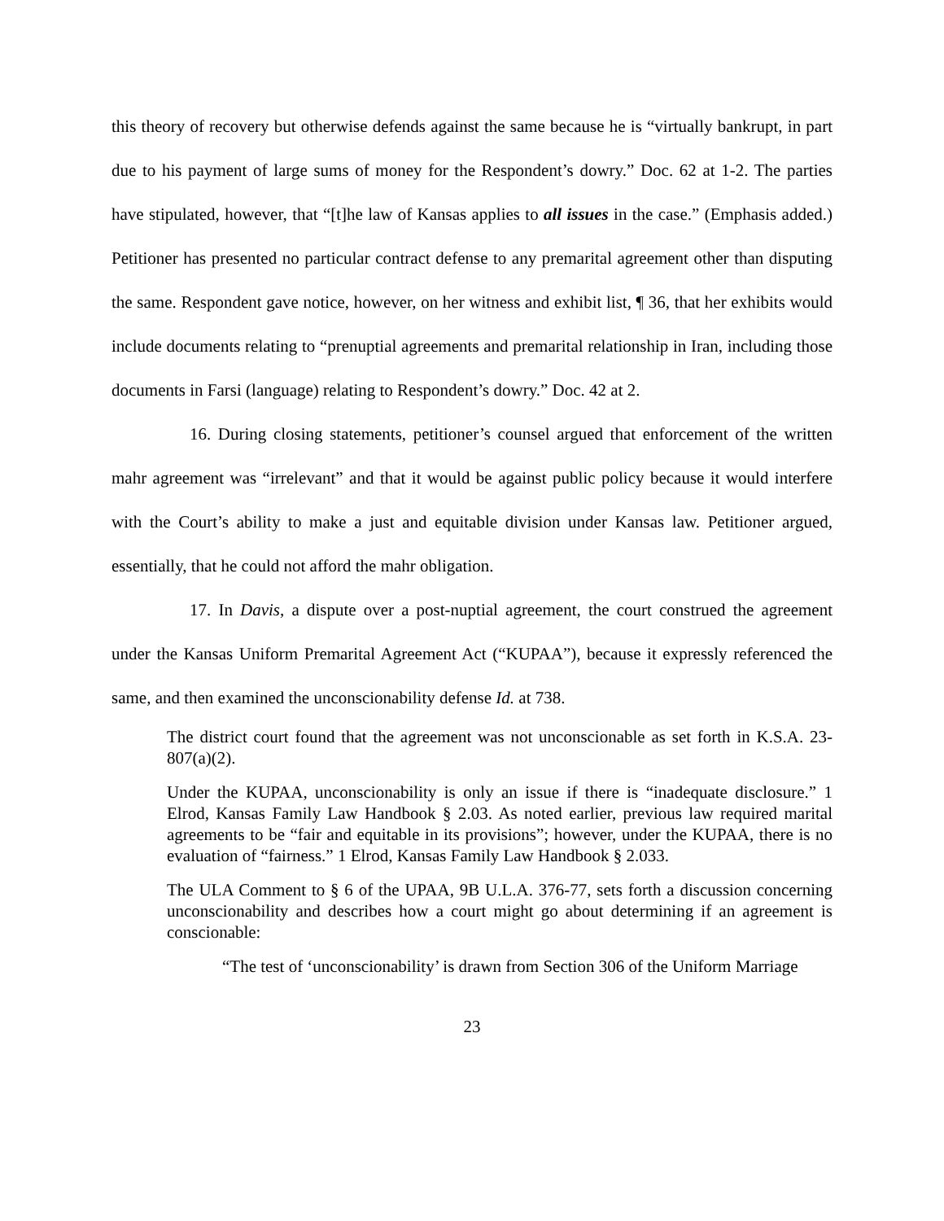this theory of recovery but otherwise defends against the same because he is “virtually bankrupt, in part due to his payment of large sums of money for the Respondent’s dowry.” Doc. 62 at 1-2. The parties have stipulated, however, that “[t]he law of Kansas applies to all issues in the case.” (Emphasis added.) Petitioner has presented no particular contract defense to any premarital agreement other than disputing the same. Respondent gave notice, however, on her witness and exhibit list, ¶ 36, that her exhibits would include documents relating to “prenuptial agreements and premarital relationship in Iran, including those documents in Farsi (language) relating to Respondent’s dowry.” Doc. 42 at 2.
16. During closing statements, petitioner’s counsel argued that enforcement of the written mahr agreement was “irrelevant” and that it would be against public policy because it would interfere with the Court’s ability to make a just and equitable division under Kansas law. Petitioner argued, essentially, that he could not afford the mahr obligation.
17. In Davis, a dispute over a post-nuptial agreement, the court construed the agreement under the Kansas Uniform Premarital Agreement Act (“KUPAA”), because it expressly referenced the same, and then examined the unconscionability defense Id. at 738.
The district court found that the agreement was not unconscionable as set forth in K.S.A. 23-807(a)(2).
Under the KUPAA, unconscionability is only an issue if there is “inadequate disclosure.” 1 Elrod, Kansas Family Law Handbook § 2.03. As noted earlier, previous law required marital agreements to be “fair and equitable in its provisions”; however, under the KUPAA, there is no evaluation of “fairness.” 1 Elrod, Kansas Family Law Handbook § 2.033.
The ULA Comment to § 6 of the UPAA, 9B U.L.A. 376-77, sets forth a discussion concerning unconscionability and describes how a court might go about determining if an agreement is conscionable:
“The test of ‘unconscionability’ is drawn from Section 306 of the Uniform Marriage
23